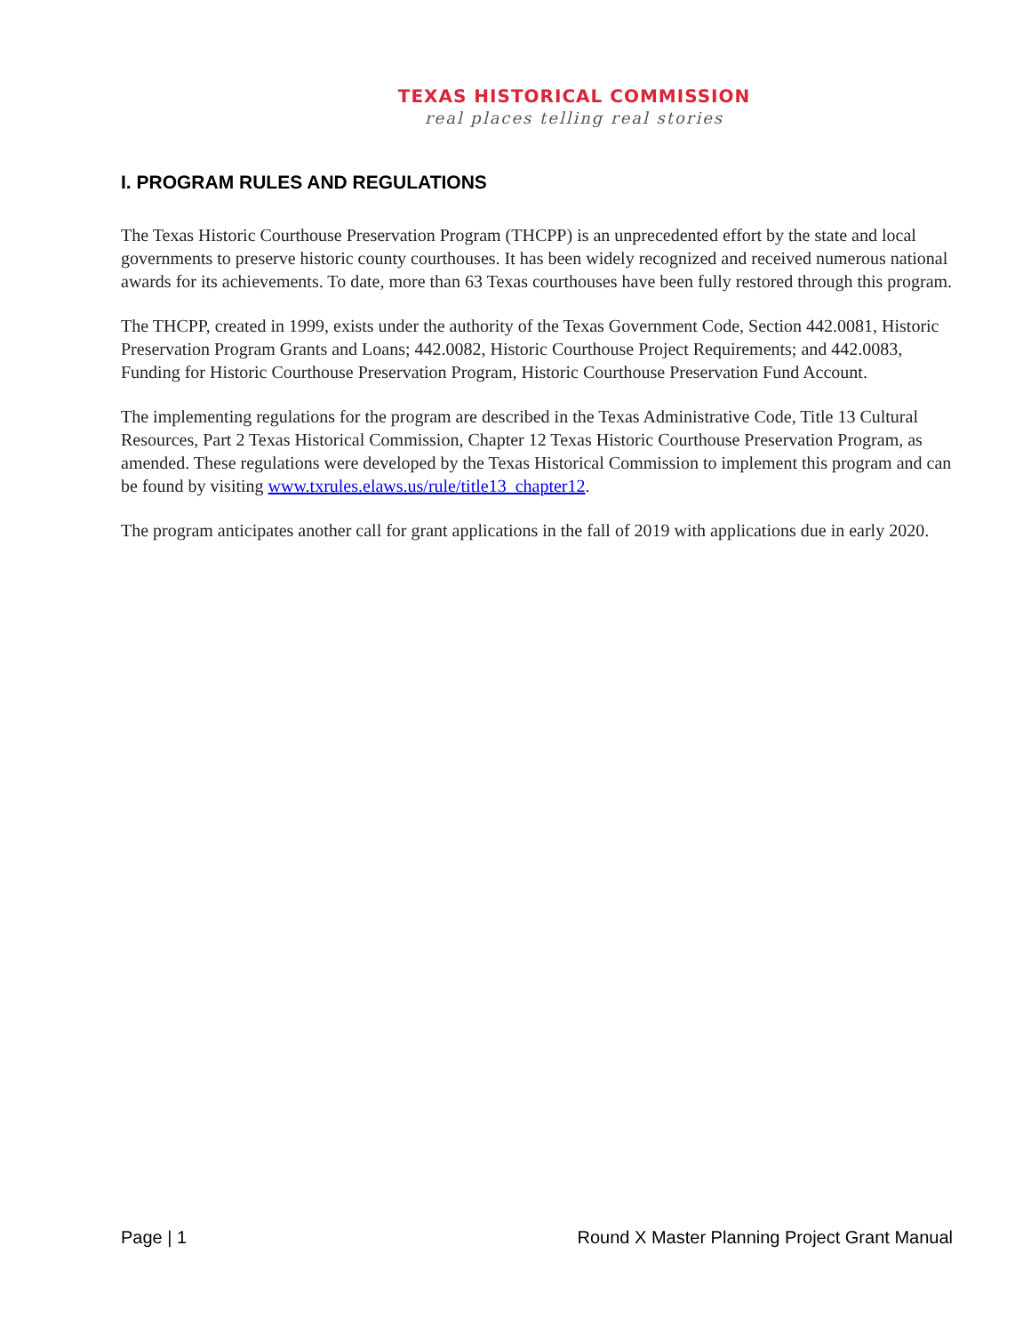TEXAS HISTORICAL COMMISSION
real places telling real stories
I. PROGRAM RULES AND REGULATIONS
The Texas Historic Courthouse Preservation Program (THCPP) is an unprecedented effort by the state and local governments to preserve historic county courthouses. It has been widely recognized and received numerous national awards for its achievements. To date, more than 63 Texas courthouses have been fully restored through this program.
The THCPP, created in 1999, exists under the authority of the Texas Government Code, Section 442.0081, Historic Preservation Program Grants and Loans; 442.0082, Historic Courthouse Project Requirements; and 442.0083, Funding for Historic Courthouse Preservation Program, Historic Courthouse Preservation Fund Account.
The implementing regulations for the program are described in the Texas Administrative Code, Title 13 Cultural Resources, Part 2 Texas Historical Commission, Chapter 12 Texas Historic Courthouse Preservation Program, as amended. These regulations were developed by the Texas Historical Commission to implement this program and can be found by visiting www.txrules.elaws.us/rule/title13_chapter12.
The program anticipates another call for grant applications in the fall of 2019 with applications due in early 2020.
Page | 1 Round X Master Planning Project Grant Manual